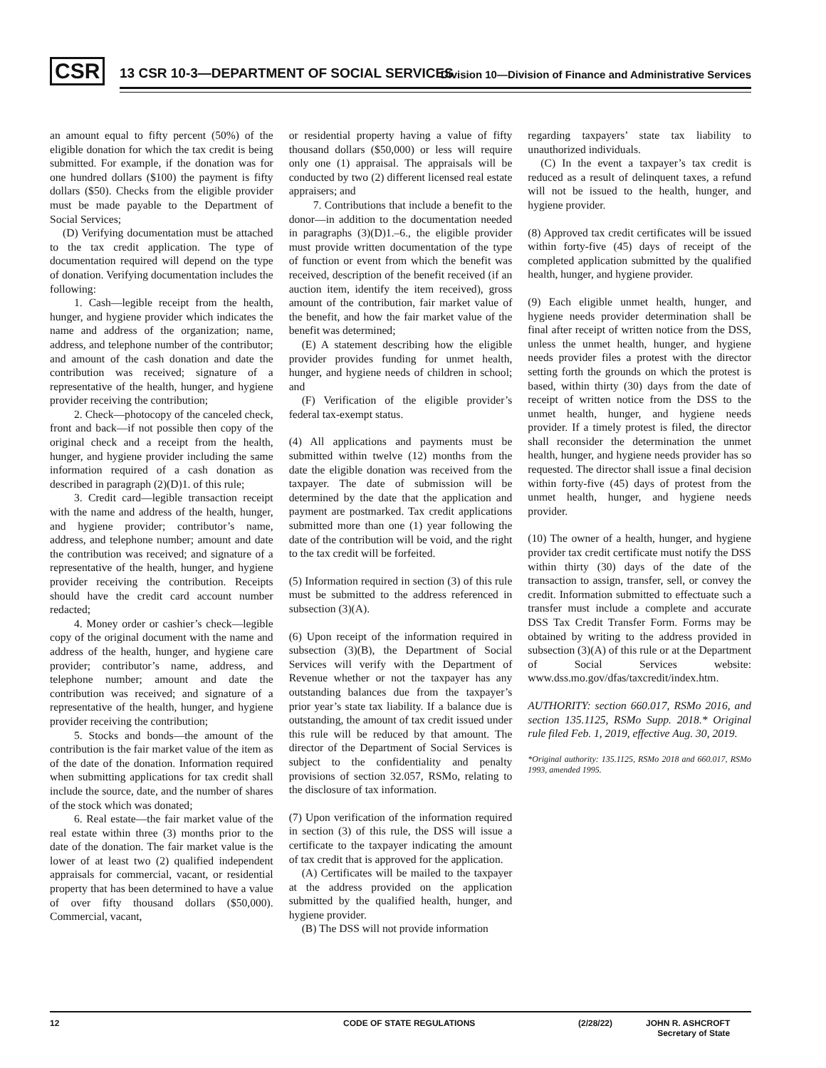CSR
13 CSR 10-3—DEPARTMENT OF SOCIAL SERVICES
Division 10—Division of Finance and Administrative Services
an amount equal to fifty percent (50%) of the eligible donation for which the tax credit is being submitted. For example, if the donation was for one hundred dollars ($100) the payment is fifty dollars ($50). Checks from the eligible provider must be made payable to the Department of Social Services;
(D) Verifying documentation must be attached to the tax credit application. The type of documentation required will depend on the type of donation. Verifying documentation includes the following:
1. Cash—legible receipt from the health, hunger, and hygiene provider which indicates the name and address of the organization; name, address, and telephone number of the contributor; and amount of the cash donation and date the contribution was received; signature of a representative of the health, hunger, and hygiene provider receiving the contribution;
2. Check—photocopy of the canceled check, front and back—if not possible then copy of the original check and a receipt from the health, hunger, and hygiene provider including the same information required of a cash donation as described in paragraph (2)(D)1. of this rule;
3. Credit card—legible transaction receipt with the name and address of the health, hunger, and hygiene provider; contributor’s name, address, and telephone number; amount and date the contribution was received; and signature of a representative of the health, hunger, and hygiene provider receiving the contribution. Receipts should have the credit card account number redacted;
4. Money order or cashier’s check—legible copy of the original document with the name and address of the health, hunger, and hygiene care provider; contributor’s name, address, and telephone number; amount and date the contribution was received; and signature of a representative of the health, hunger, and hygiene provider receiving the contribution;
5. Stocks and bonds—the amount of the contribution is the fair market value of the item as of the date of the donation. Information required when submitting applications for tax credit shall include the source, date, and the number of shares of the stock which was donated;
6. Real estate—the fair market value of the real estate within three (3) months prior to the date of the donation. The fair market value is the lower of at least two (2) qualified independent appraisals for commercial, vacant, or residential property that has been determined to have a value of over fifty thousand dollars ($50,000). Commercial, vacant,
or residential property having a value of fifty thousand dollars ($50,000) or less will require only one (1) appraisal. The appraisals will be conducted by two (2) different licensed real estate appraisers; and
7. Contributions that include a benefit to the donor—in addition to the documentation needed in paragraphs (3)(D)1.–6., the eligible provider must provide written documentation of the type of function or event from which the benefit was received, description of the benefit received (if an auction item, identify the item received), gross amount of the contribution, fair market value of the benefit, and how the fair market value of the benefit was determined;
(E) A statement describing how the eligible provider provides funding for unmet health, hunger, and hygiene needs of children in school; and
(F) Verification of the eligible provider’s federal tax-exempt status.
(4) All applications and payments must be submitted within twelve (12) months from the date the eligible donation was received from the taxpayer. The date of submission will be determined by the date that the application and payment are postmarked. Tax credit applications submitted more than one (1) year following the date of the contribution will be void, and the right to the tax credit will be forfeited.
(5) Information required in section (3) of this rule must be submitted to the address referenced in subsection (3)(A).
(6) Upon receipt of the information required in subsection (3)(B), the Department of Social Services will verify with the Department of Revenue whether or not the taxpayer has any outstanding balances due from the taxpayer’s prior year’s state tax liability. If a balance due is outstanding, the amount of tax credit issued under this rule will be reduced by that amount. The director of the Department of Social Services is subject to the confidentiality and penalty provisions of section 32.057, RSMo, relating to the disclosure of tax information.
(7) Upon verification of the information required in section (3) of this rule, the DSS will issue a certificate to the taxpayer indicating the amount of tax credit that is approved for the application.
(A) Certificates will be mailed to the taxpayer at the address provided on the application submitted by the qualified health, hunger, and hygiene provider.
(B) The DSS will not provide information
regarding taxpayers’ state tax liability to unauthorized individuals.
(C) In the event a taxpayer’s tax credit is reduced as a result of delinquent taxes, a refund will not be issued to the health, hunger, and hygiene provider.
(8) Approved tax credit certificates will be issued within forty-five (45) days of receipt of the completed application submitted by the qualified health, hunger, and hygiene provider.
(9) Each eligible unmet health, hunger, and hygiene needs provider determination shall be final after receipt of written notice from the DSS, unless the unmet health, hunger, and hygiene needs provider files a protest with the director setting forth the grounds on which the protest is based, within thirty (30) days from the date of receipt of written notice from the DSS to the unmet health, hunger, and hygiene needs provider. If a timely protest is filed, the director shall reconsider the determination the unmet health, hunger, and hygiene needs provider has so requested. The director shall issue a final decision within forty-five (45) days of protest from the unmet health, hunger, and hygiene needs provider.
(10) The owner of a health, hunger, and hygiene provider tax credit certificate must notify the DSS within thirty (30) days of the date of the transaction to assign, transfer, sell, or convey the credit. Information submitted to effectuate such a transfer must include a complete and accurate DSS Tax Credit Transfer Form. Forms may be obtained by writing to the address provided in subsection (3)(A) of this rule or at the Department of Social Services website: www.dss.mo.gov/dfas/taxcredit/index.htm.
AUTHORITY: section 660.017, RSMo 2016, and section 135.1125, RSMo Supp. 2018.* Original rule filed Feb. 1, 2019, effective Aug. 30, 2019.
*Original authority: 135.1125, RSMo 2018 and 660.017, RSMo 1993, amended 1995.
12 CODE OF STATE REGULATIONS (2/28/22) JOHN R. ASHCROFT
Secretary of State